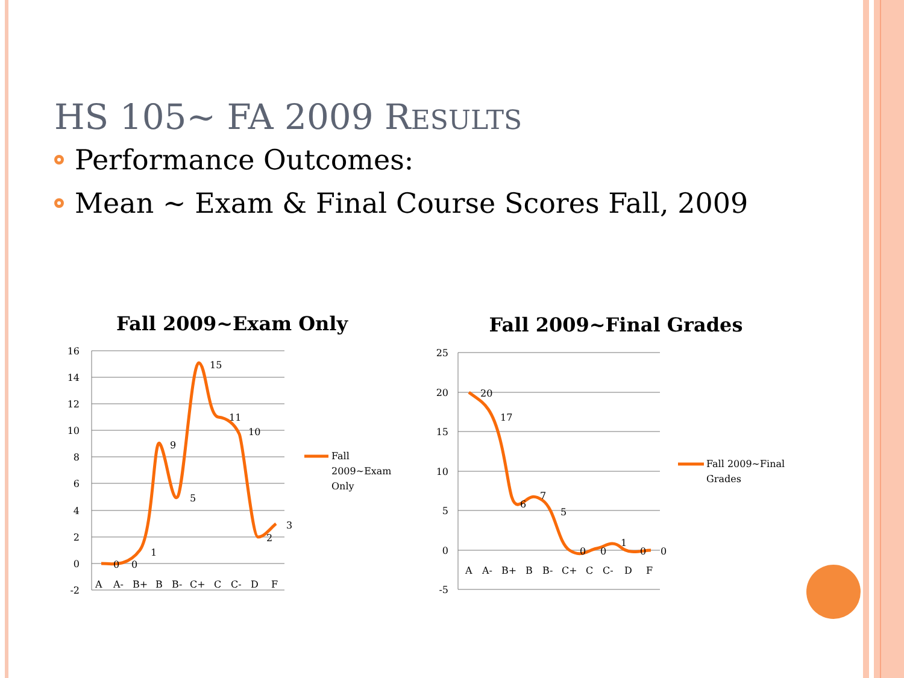HS 105~ FA 2009 RESULTS
Performance Outcomes:
Mean ~ Exam & Final Course Scores Fall, 2009
Fall 2009~Exam Only
16
14
12
10
8
6
4
2
0
-2
0
0
1
9
5
15
11
10
2
3
A
A-
B+
B
B-
C+
C
C-
D
F
Fall
2009~Exam
Only
Fall 2009~Final Grades
25
20
15
10
5
0
-5
20
17
6
7
5
0
0
1
0
0
A
A-
B+
B
B-
C+
C
C-
D
F
Fall 2009~Final
Grades